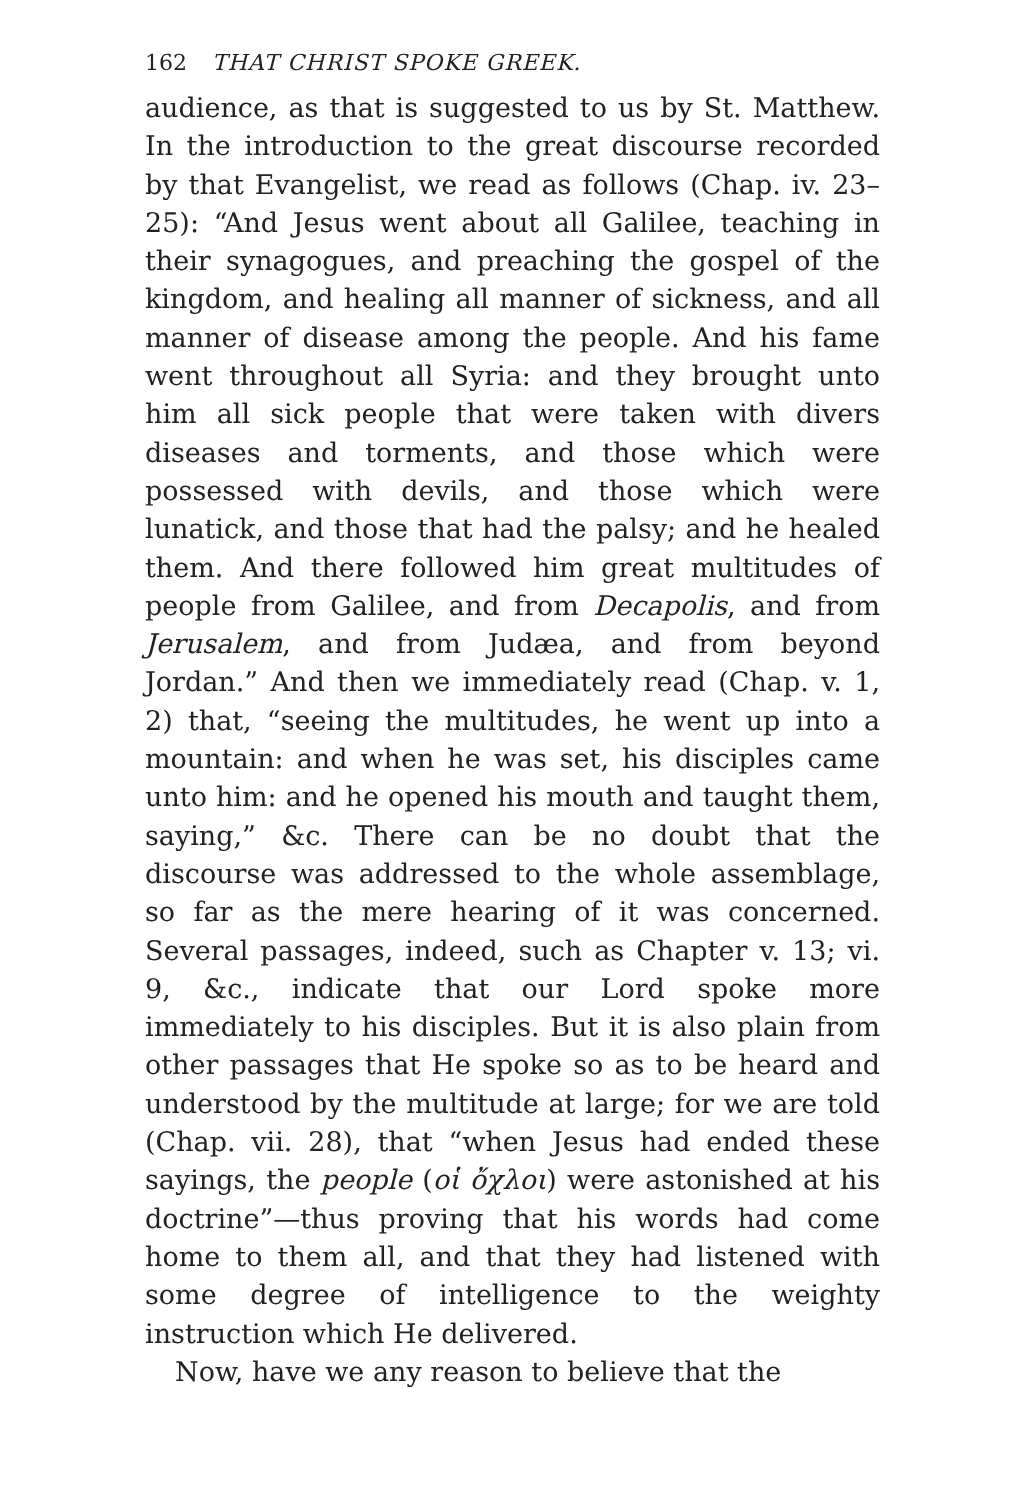162 THAT CHRIST SPOKE GREEK.
audience, as that is suggested to us by St. Matthew. In the introduction to the great discourse recorded by that Evangelist, we read as follows (Chap. iv. 23–25): “And Jesus went about all Galilee, teaching in their synagogues, and preaching the gospel of the kingdom, and healing all manner of sickness, and all manner of disease among the people. And his fame went throughout all Syria: and they brought unto him all sick people that were taken with divers diseases and torments, and those which were possessed with devils, and those which were lunatick, and those that had the palsy; and he healed them. And there followed him great multitudes of people from Galilee, and from Decapolis, and from Jerusalem, and from Judæa, and from beyond Jordan.” And then we immediately read (Chap. v. 1, 2) that, “seeing the multitudes, he went up into a mountain: and when he was set, his disciples came unto him: and he opened his mouth and taught them, saying,” &c. There can be no doubt that the discourse was addressed to the whole assemblage, so far as the mere hearing of it was concerned. Several passages, indeed, such as Chapter v. 13; vi. 9, &c., indicate that our Lord spoke more immediately to his disciples. But it is also plain from other passages that He spoke so as to be heard and understood by the multitude at large; for we are told (Chap. vii. 28), that “when Jesus had ended these sayings, the people (οἱ ὄχλοι) were astonished at his doctrine”—thus proving that his words had come home to them all, and that they had listened with some degree of intelligence to the weighty instruction which He delivered.
Now, have we any reason to believe that the